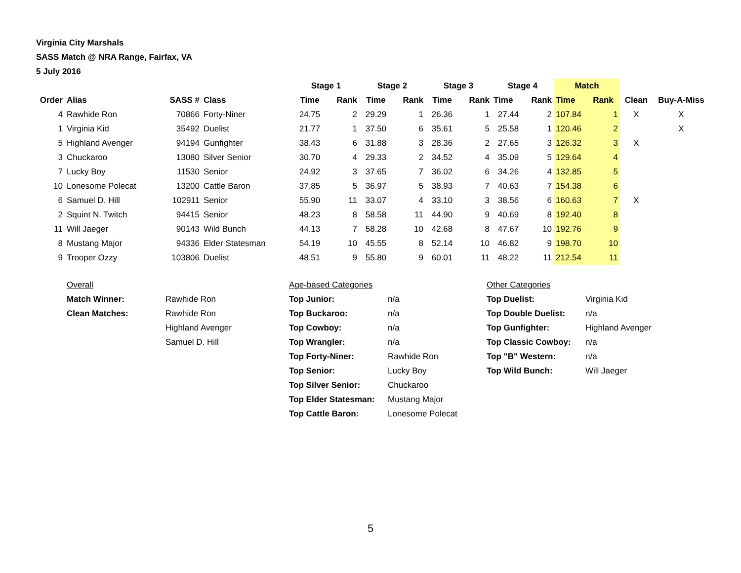Virginia City Marshals
SASS Match @ NRA Range, Fairfax, VA
5 July 2016
| | | | | Stage 1 | | Stage 2 | | Stage 3 | | Stage 4 | | Match | | | |
| --- | --- | --- | --- | --- | --- | --- | --- | --- | --- | --- | --- | --- | --- | --- | --- |
| Order | Alias | SASS # | Class | Time | Rank | Time | Rank | Time | Rank | Time | Rank | Time | Rank | Clean | Buy-A-Miss |
| 4 | Rawhide Ron | 70866 | Forty-Niner | 24.75 | 2 | 29.29 | 1 | 26.36 | 1 | 27.44 | 2 | 107.84 | 1 | X | X |
| 1 | Virginia Kid | 35492 | Duelist | 21.77 | 1 | 37.50 | 6 | 35.61 | 5 | 25.58 | 1 | 120.46 | 2 | | X |
| 5 | Highland Avenger | 94194 | Gunfighter | 38.43 | 6 | 31.88 | 3 | 28.36 | 2 | 27.65 | 3 | 126.32 | 3 | X | |
| 3 | Chuckaroo | 13080 | Silver Senior | 30.70 | 4 | 29.33 | 2 | 34.52 | 4 | 35.09 | 5 | 129.64 | 4 | | |
| 7 | Lucky Boy | 11530 | Senior | 24.92 | 3 | 37.65 | 7 | 36.02 | 6 | 34.26 | 4 | 132.85 | 5 | | |
| 10 | Lonesome Polecat | 13200 | Cattle Baron | 37.85 | 5 | 36.97 | 5 | 38.93 | 7 | 40.63 | 7 | 154.38 | 6 | | |
| 6 | Samuel D. Hill | 102911 | Senior | 55.90 | 11 | 33.07 | 4 | 33.10 | 3 | 38.56 | 6 | 160.63 | 7 | X | |
| 2 | Squint N. Twitch | 94415 | Senior | 48.23 | 8 | 58.58 | 11 | 44.90 | 9 | 40.69 | 8 | 192.40 | 8 | | |
| 11 | Will Jaeger | 90143 | Wild Bunch | 44.13 | 7 | 58.28 | 10 | 42.68 | 8 | 47.67 | 10 | 192.76 | 9 | | |
| 8 | Mustang Major | 94336 | Elder Statesman | 54.19 | 10 | 45.55 | 8 | 52.14 | 10 | 46.82 | 9 | 198.70 | 10 | | |
| 9 | Trooper Ozzy | 103806 | Duelist | 48.51 | 9 | 55.80 | 9 | 60.01 | 11 | 48.22 | 11 | 212.54 | 11 | | |
| Overall | | Age-based Categories | | Other Categories | |
| Match Winner: | Rawhide Ron | Top Junior: | n/a | Top Duelist: | Virginia Kid |
| Clean Matches: | Rawhide Ron | Top Buckaroo: | n/a | Top Double Duelist: | n/a |
| | Highland Avenger | Top Cowboy: | n/a | Top Gunfighter: | Highland Avenger |
| | Samuel D. Hill | Top Wrangler: | n/a | Top Classic Cowboy: | n/a |
| | | Top Forty-Niner: | Rawhide Ron | Top "B" Western: | n/a |
| | | Top Senior: | Lucky Boy | Top Wild Bunch: | Will Jaeger |
| | | Top Silver Senior: | Chuckaroo | | |
| | | Top Elder Statesman: | Mustang Major | | |
| | | Top Cattle Baron: | Lonesome Polecat | | |
5